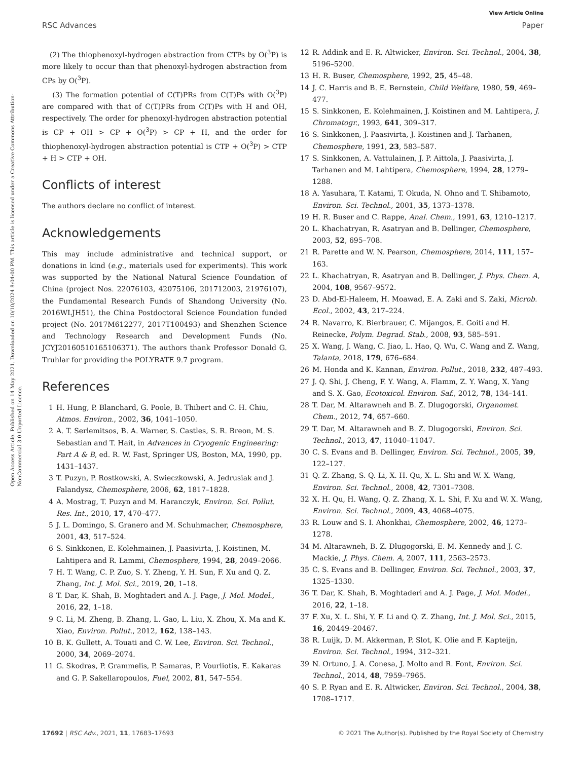View Article Online
RSC Advances Paper
Open Access Article. Published on 14 May 2021. Downloaded on 10/10/2024 8:04:00 PM. This article is licensed under a Creative Commons Attribution-NonCommercial 3.0 Unported Licence.
(2) The thiophenoxyl-hydrogen abstraction from CTPs by O(<sup>3</sup>P) is more likely to occur than that phenoxyl-hydrogen abstraction from CPs by O(<sup>3</sup>P).
(3) The formation potential of C(T)PRs from C(T)Ps with O(<sup>3</sup>P) are compared with that of C(T)PRs from C(T)Ps with H and OH, respectively. The order for phenoxyl-hydrogen abstraction potential is CP + OH > CP + O(<sup>3</sup>P) > CP + H, and the order for thiophenoxyl-hydrogen abstraction potential is CTP + O(<sup>3</sup>P) > CTP + H > CTP + OH.
Conflicts of interest
The authors declare no conflict of interest.
Acknowledgements
This may include administrative and technical support, or donations in kind (e.g., materials used for experiments). This work was supported by the National Natural Science Foundation of China (project Nos. 22076103, 42075106, 201712003, 21976107), the Fundamental Research Funds of Shandong University (No. 2016WLJH51), the China Postdoctoral Science Foundation funded project (No. 2017M612277, 2017T100493) and Shenzhen Science and Technology Research and Development Funds (No. JCYJ20160510165106371). The authors thank Professor Donald G. Truhlar for providing the POLYRATE 9.7 program.
References
1 H. Hung, P. Blanchard, G. Poole, B. Thibert and C. H. Chiu, Atmos. Environ., 2002, 36, 1041–1050.
2 A. T. Serlemitsos, B. A. Warner, S. Castles, S. R. Breon, M. S. Sebastian and T. Hait, in Advances in Cryogenic Engineering: Part A & B, ed. R. W. Fast, Springer US, Boston, MA, 1990, pp. 1431–1437.
3 T. Puzyn, P. Rostkowski, A. Swieczkowski, A. Jedrusiak and J. Falandysz, Chemosphere, 2006, 62, 1817–1828.
4 A. Mostrag, T. Puzyn and M. Haranczyk, Environ. Sci. Pollut. Res. Int., 2010, 17, 470–477.
5 J. L. Domingo, S. Granero and M. Schuhmacher, Chemosphere, 2001, 43, 517–524.
6 S. Sinkkonen, E. Kolehmainen, J. Paasivirta, J. Koistinen, M. Lahtipera and R. Lammi, Chemosphere, 1994, 28, 2049–2066.
7 H. T. Wang, C. P. Zuo, S. Y. Zheng, Y. H. Sun, F. Xu and Q. Z. Zhang, Int. J. Mol. Sci., 2019, 20, 1–18.
8 T. Dar, K. Shah, B. Moghtaderi and A. J. Page, J. Mol. Model., 2016, 22, 1–18.
9 C. Li, M. Zheng, B. Zhang, L. Gao, L. Liu, X. Zhou, X. Ma and K. Xiao, Environ. Pollut., 2012, 162, 138–143.
10 B. K. Gullett, A. Touati and C. W. Lee, Environ. Sci. Technol., 2000, 34, 2069–2074.
11 G. Skodras, P. Grammelis, P. Samaras, P. Vourliotis, E. Kakaras and G. P. Sakellaropoulos, Fuel, 2002, 81, 547–554.
12 R. Addink and E. R. Altwicker, Environ. Sci. Technol., 2004, 38, 5196–5200.
13 H. R. Buser, Chemosphere, 1992, 25, 45–48.
14 J. C. Harris and B. E. Bernstein, Child Welfare, 1980, 59, 469–477.
15 S. Sinkkonen, E. Kolehmainen, J. Koistinen and M. Lahtipera, J. Chromatogr., 1993, 641, 309–317.
16 S. Sinkkonen, J. Paasivirta, J. Koistinen and J. Tarhanen, Chemosphere, 1991, 23, 583–587.
17 S. Sinkkonen, A. Vattulainen, J. P. Aittola, J. Paasivirta, J. Tarhanen and M. Lahtipera, Chemosphere, 1994, 28, 1279–1288.
18 A. Yasuhara, T. Katami, T. Okuda, N. Ohno and T. Shibamoto, Environ. Sci. Technol., 2001, 35, 1373–1378.
19 H. R. Buser and C. Rappe, Anal. Chem., 1991, 63, 1210–1217.
20 L. Khachatryan, R. Asatryan and B. Dellinger, Chemosphere, 2003, 52, 695–708.
21 R. Parette and W. N. Pearson, Chemosphere, 2014, 111, 157–163.
22 L. Khachatryan, R. Asatryan and B. Dellinger, J. Phys. Chem. A, 2004, 108, 9567–9572.
23 D. Abd-El-Haleem, H. Moawad, E. A. Zaki and S. Zaki, Microb. Ecol., 2002, 43, 217–224.
24 R. Navarro, K. Bierbrauer, C. Mijangos, E. Goiti and H. Reinecke, Polym. Degrad. Stab., 2008, 93, 585–591.
25 X. Wang, J. Wang, C. Jiao, L. Hao, Q. Wu, C. Wang and Z. Wang, Talanta, 2018, 179, 676–684.
26 M. Honda and K. Kannan, Environ. Pollut., 2018, 232, 487–493.
27 J. Q. Shi, J. Cheng, F. Y. Wang, A. Flamm, Z. Y. Wang, X. Yang and S. X. Gao, Ecotoxicol. Environ. Saf., 2012, 78, 134–141.
28 T. Dar, M. Altarawneh and B. Z. Dlugogorski, Organomet. Chem., 2012, 74, 657–660.
29 T. Dar, M. Altarawneh and B. Z. Dlugogorski, Environ. Sci. Technol., 2013, 47, 11040–11047.
30 C. S. Evans and B. Dellinger, Environ. Sci. Technol., 2005, 39, 122–127.
31 Q. Z. Zhang, S. Q. Li, X. H. Qu, X. L. Shi and W. X. Wang, Environ. Sci. Technol., 2008, 42, 7301–7308.
32 X. H. Qu, H. Wang, Q. Z. Zhang, X. L. Shi, F. Xu and W. X. Wang, Environ. Sci. Technol., 2009, 43, 4068–4075.
33 R. Louw and S. I. Ahonkhai, Chemosphere, 2002, 46, 1273–1278.
34 M. Altarawneh, B. Z. Dlugogorski, E. M. Kennedy and J. C. Mackie, J. Phys. Chem. A, 2007, 111, 2563–2573.
35 C. S. Evans and B. Dellinger, Environ. Sci. Technol., 2003, 37, 1325–1330.
36 T. Dar, K. Shah, B. Moghtaderi and A. J. Page, J. Mol. Model., 2016, 22, 1–18.
37 F. Xu, X. L. Shi, Y. F. Li and Q. Z. Zhang, Int. J. Mol. Sci., 2015, 16, 20449–20467.
38 R. Luijk, D. M. Akkerman, P. Slot, K. Olie and F. Kapteijn, Environ. Sci. Technol., 1994, 312–321.
39 N. Ortuno, J. A. Conesa, J. Molto and R. Font, Environ. Sci. Technol., 2014, 48, 7959–7965.
40 S. P. Ryan and E. R. Altwicker, Environ. Sci. Technol., 2004, 38, 1708–1717.
17692 | RSC Adv., 2021, 11, 17683–17693 © 2021 The Author(s). Published by the Royal Society of Chemistry